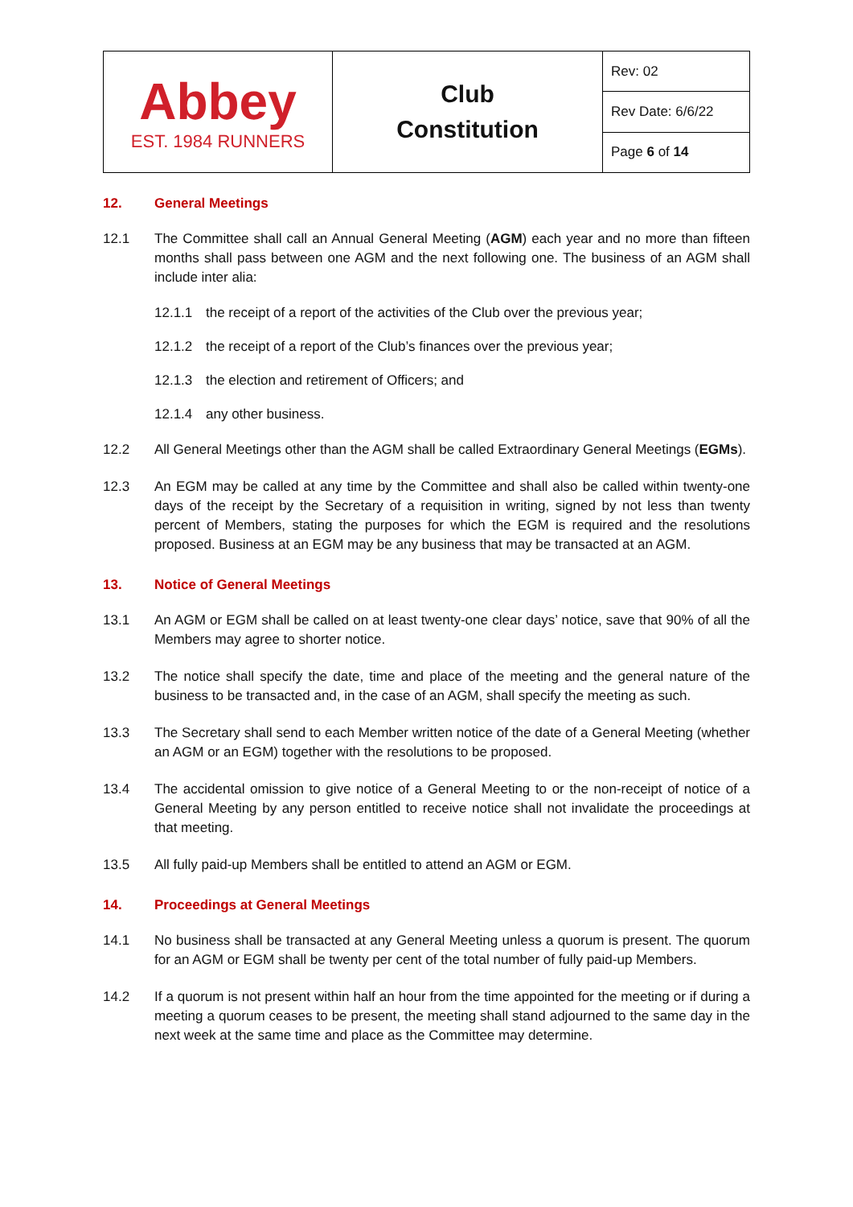| Abbey EST. 1984 RUNNERS | Club Constitution | Rev: 02 |
| | | Rev Date: 6/6/22 |
| | | Page 6 of 14 |
12. General Meetings
12.1 The Committee shall call an Annual General Meeting (AGM) each year and no more than fifteen months shall pass between one AGM and the next following one. The business of an AGM shall include inter alia:
12.1.1 the receipt of a report of the activities of the Club over the previous year;
12.1.2 the receipt of a report of the Club’s finances over the previous year;
12.1.3 the election and retirement of Officers; and
12.1.4 any other business.
12.2 All General Meetings other than the AGM shall be called Extraordinary General Meetings (EGMs).
12.3 An EGM may be called at any time by the Committee and shall also be called within twenty-one days of the receipt by the Secretary of a requisition in writing, signed by not less than twenty percent of Members, stating the purposes for which the EGM is required and the resolutions proposed. Business at an EGM may be any business that may be transacted at an AGM.
13. Notice of General Meetings
13.1 An AGM or EGM shall be called on at least twenty-one clear days’ notice, save that 90% of all the Members may agree to shorter notice.
13.2 The notice shall specify the date, time and place of the meeting and the general nature of the business to be transacted and, in the case of an AGM, shall specify the meeting as such.
13.3 The Secretary shall send to each Member written notice of the date of a General Meeting (whether an AGM or an EGM) together with the resolutions to be proposed.
13.4 The accidental omission to give notice of a General Meeting to or the non-receipt of notice of a General Meeting by any person entitled to receive notice shall not invalidate the proceedings at that meeting.
13.5 All fully paid-up Members shall be entitled to attend an AGM or EGM.
14. Proceedings at General Meetings
14.1 No business shall be transacted at any General Meeting unless a quorum is present. The quorum for an AGM or EGM shall be twenty per cent of the total number of fully paid-up Members.
14.2 If a quorum is not present within half an hour from the time appointed for the meeting or if during a meeting a quorum ceases to be present, the meeting shall stand adjourned to the same day in the next week at the same time and place as the Committee may determine.